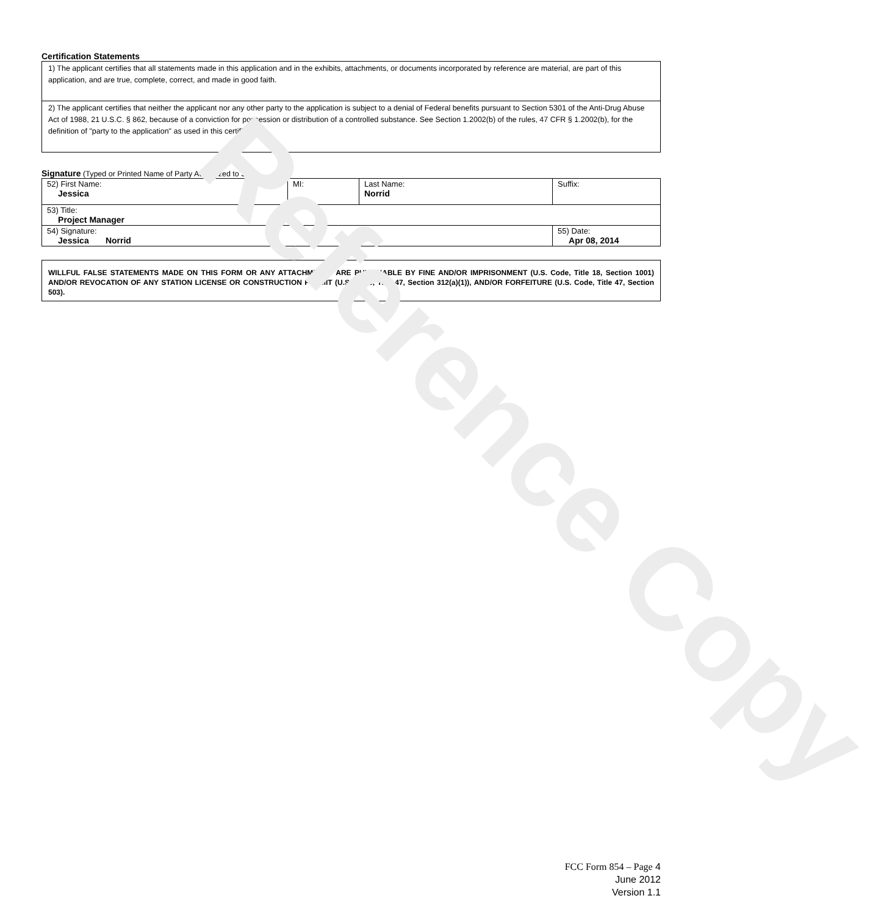Certification Statements
1) The applicant certifies that all statements made in this application and in the exhibits, attachments, or documents incorporated by reference are material, are part of this application, and are true, complete, correct, and made in good faith.
2) The applicant certifies that neither the applicant nor any other party to the application is subject to a denial of Federal benefits pursuant to Section 5301 of the Anti-Drug Abuse Act of 1988, 21 U.S.C. § 862, because of a conviction for possession or distribution of a controlled substance. See Section 1.2002(b) of the rules, 47 CFR § 1.2002(b), for the definition of "party to the application" as used in this certification
Signature (Typed or Printed Name of Party Authorized to Sign)
| 52) First Name: Jessica | MI: | Last Name: Norrid | Suffix: |
| 53) Title: Project Manager | | | |
| 54) Signature: Jessica Norrid | | | 55) Date: Apr 08, 2014 |
WILLFUL FALSE STATEMENTS MADE ON THIS FORM OR ANY ATTACHMENTS ARE PUNISHABLE BY FINE AND/OR IMPRISONMENT (U.S. Code, Title 18, Section 1001) AND/OR REVOCATION OF ANY STATION LICENSE OR CONSTRUCTION PERMIT (U.S. Code, Title 47, Section 312(a)(1)), AND/OR FORFEITURE (U.S. Code, Title 47, Section 503).
Reference Copy
FCC Form 854 – Page 4
June 2012
Version 1.1